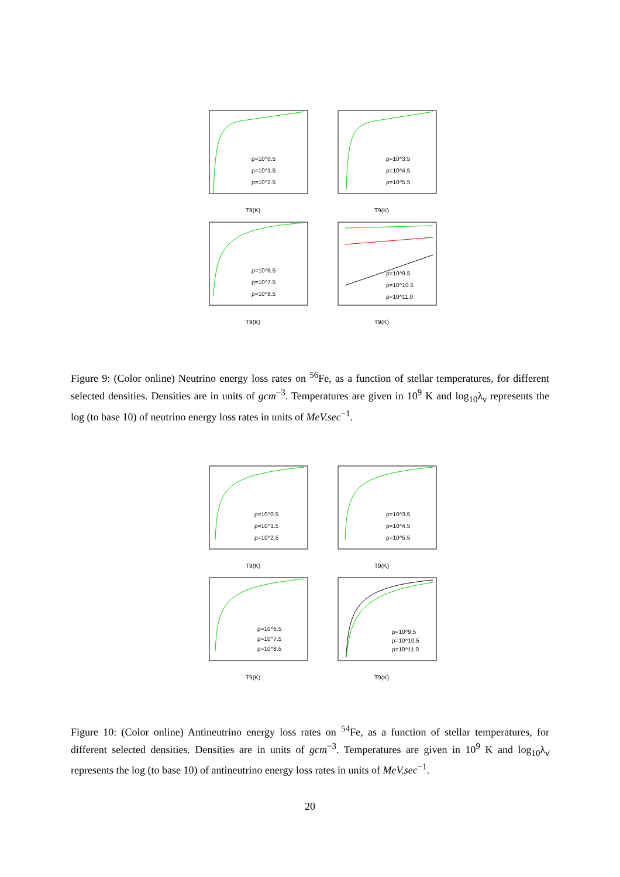ρ=10^0.5
ρ=10^1.5
ρ=10^2.5
T9(K)
ρ=10^3.5
ρ=10^4.5
ρ=10^5.5
T9(K)
ρ=10^6.5
ρ=10^7.5
ρ=10^8.5
T9(K)
ρ=10^9.5
ρ=10^10.5
ρ=10^11.0
T9(K)
Figure 9: (Color online) Neutrino energy loss rates on <sup>56</sup>Fe, as a function of stellar temperatures, for different selected densities. Densities are in units of gcm<sup>−3</sup>. Temperatures are given in 10<sup>9</sup> K and log<sub>10</sub>λ<sub>ν</sub> represents the log (to base 10) of neutrino energy loss rates in units of MeV.sec<sup>−1</sup>.
ρ=10^0.5
ρ=10^1.5
ρ=10^2.5
T9(K)
ρ=10^3.5
ρ=10^4.5
ρ=10^5.5
T9(K)
ρ=10^6.5
ρ=10^7.5
ρ=10^8.5
T9(K)
ρ=10^9.5
ρ=10^10.5
ρ=10^11.0
T9(K)
Figure 10: (Color online) Antineutrino energy loss rates on <sup>54</sup>Fe, as a function of stellar temperatures, for different selected densities. Densities are in units of gcm<sup>−3</sup>. Temperatures are given in 10<sup>9</sup> K and log<sub>10</sub>λ<sub>ν̄</sub> represents the log (to base 10) of antineutrino energy loss rates in units of MeV.sec<sup>−1</sup>.
20